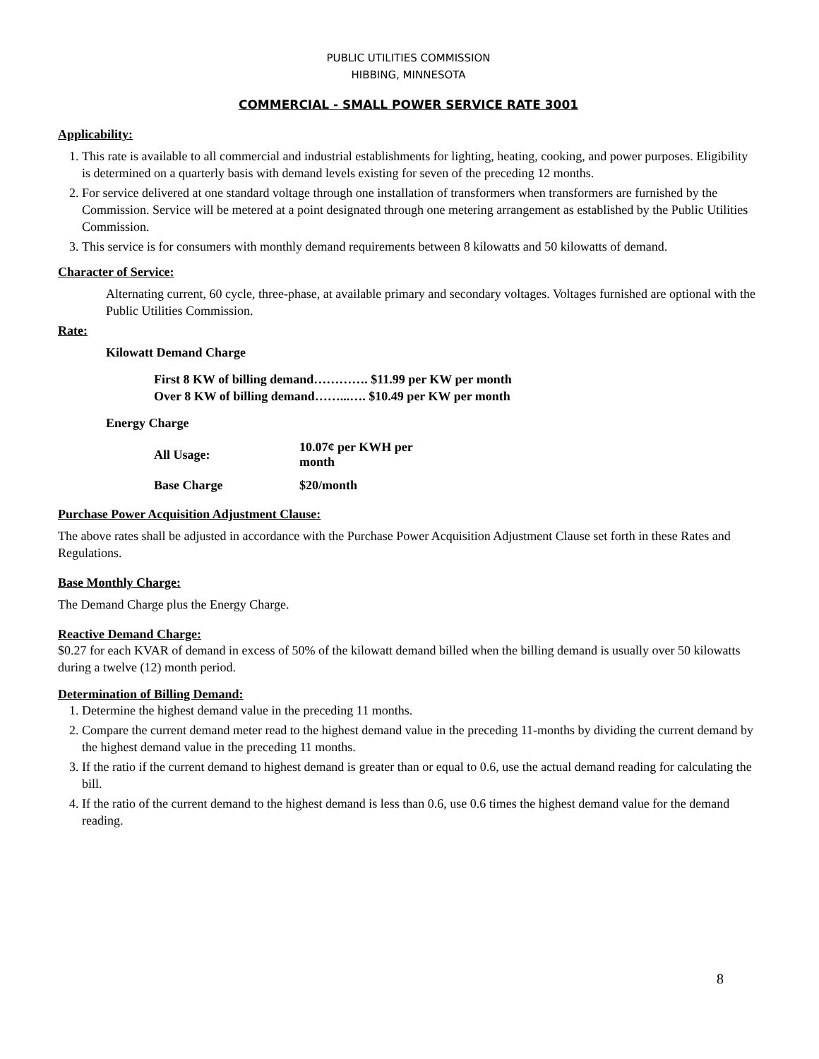PUBLIC UTILITIES COMMISSION
HIBBING, MINNESOTA
COMMERCIAL - SMALL POWER SERVICE RATE 3001
Applicability:
1. This rate is available to all commercial and industrial establishments for lighting, heating, cooking, and power purposes. Eligibility is determined on a quarterly basis with demand levels existing for seven of the preceding 12 months.
2. For service delivered at one standard voltage through one installation of transformers when transformers are furnished by the Commission. Service will be metered at a point designated through one metering arrangement as established by the Public Utilities Commission.
3. This service is for consumers with monthly demand requirements between 8 kilowatts and 50 kilowatts of demand.
Character of Service:
Alternating current, 60 cycle, three-phase, at available primary and secondary voltages. Voltages furnished are optional with the Public Utilities Commission.
Rate:
Kilowatt Demand Charge
First 8 KW of billing demand…………. $11.99 per KW per month
Over 8 KW of billing demand……...…. $10.49 per KW per month
Energy Charge
| All Usage: | 10.07¢ per KWH per month |
| Base Charge | $20/month |
Purchase Power Acquisition Adjustment Clause:
The above rates shall be adjusted in accordance with the Purchase Power Acquisition Adjustment Clause set forth in these Rates and Regulations.
Base Monthly Charge:
The Demand Charge plus the Energy Charge.
Reactive Demand Charge:
$0.27 for each KVAR of demand in excess of 50% of the kilowatt demand billed when the billing demand is usually over 50 kilowatts during a twelve (12) month period.
Determination of Billing Demand:
1. Determine the highest demand value in the preceding 11 months.
2. Compare the current demand meter read to the highest demand value in the preceding 11-months by dividing the current demand by the highest demand value in the preceding 11 months.
3. If the ratio if the current demand to highest demand is greater than or equal to 0.6, use the actual demand reading for calculating the bill.
4. If the ratio of the current demand to the highest demand is less than 0.6, use 0.6 times the highest demand value for the demand reading.
8